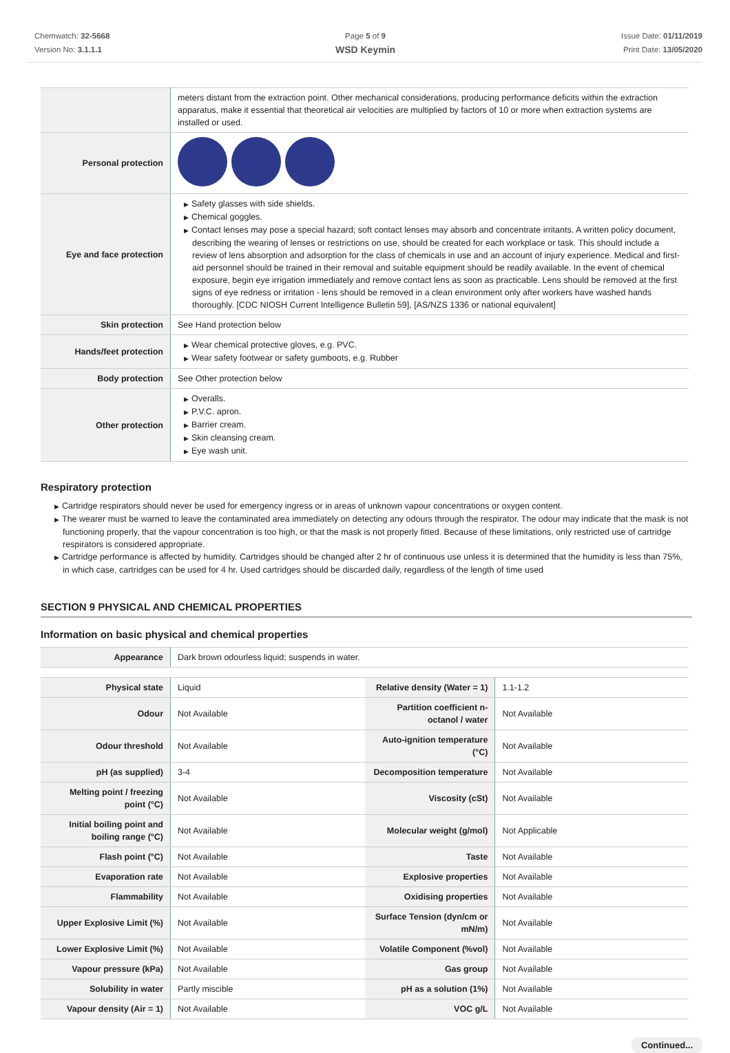Chemwatch: 32-5668
Version No: 3.1.1.1
Page 5 of 9
WSD Keymin
Issue Date: 01/11/2019
Print Date: 13/05/2020
| | meters distant from the extraction point. Other mechanical considerations, producing performance deficits within the extraction apparatus, make it essential that theoretical air velocities are multiplied by factors of 10 or more when extraction systems are installed or used. |
| Personal protection | |
| Eye and face protection | ▶ Safety glasses with side shields. ▶ Chemical goggles. ▶ Contact lenses may pose a special hazard; soft contact lenses may absorb and concentrate irritants. A written policy document, describing the wearing of lenses or restrictions on use, should be created for each workplace or task. This should include a review of lens absorption and adsorption for the class of chemicals in use and an account of injury experience. Medical and first-aid personnel should be trained in their removal and suitable equipment should be readily available. In the event of chemical exposure, begin eye irrigation immediately and remove contact lens as soon as practicable. Lens should be removed at the first signs of eye redness or irritation - lens should be removed in a clean environment only after workers have washed hands thoroughly. [CDC NIOSH Current Intelligence Bulletin 59], [AS/NZS 1336 or national equivalent] |
| Skin protection | See Hand protection below |
| Hands/feet protection | ▶ Wear chemical protective gloves, e.g. PVC. ▶ Wear safety footwear or safety gumboots, e.g. Rubber |
| Body protection | See Other protection below |
| Other protection | ▶ Overalls. ▶ P.V.C. apron. ▶ Barrier cream. ▶ Skin cleansing cream. ▶ Eye wash unit. |
Respiratory protection
▶ Cartridge respirators should never be used for emergency ingress or in areas of unknown vapour concentrations or oxygen content.
▶ The wearer must be warned to leave the contaminated area immediately on detecting any odours through the respirator. The odour may indicate that the mask is not functioning properly, that the vapour concentration is too high, or that the mask is not properly fitted. Because of these limitations, only restricted use of cartridge respirators is considered appropriate.
▶ Cartridge performance is affected by humidity. Cartridges should be changed after 2 hr of continuous use unless it is determined that the humidity is less than 75%, in which case, cartridges can be used for 4 hr. Used cartridges should be discarded daily, regardless of the length of time used
SECTION 9 PHYSICAL AND CHEMICAL PROPERTIES
Information on basic physical and chemical properties
| Appearance | Dark brown odourless liquid; suspends in water. |
| Physical state | Liquid | Relative density (Water = 1) | 1.1-1.2 |
| Odour | Not Available | Partition coefficient n-octanol / water | Not Available |
| Odour threshold | Not Available | Auto-ignition temperature (°C) | Not Available |
| pH (as supplied) | 3-4 | Decomposition temperature | Not Available |
| Melting point / freezing point (°C) | Not Available | Viscosity (cSt) | Not Available |
| Initial boiling point and boiling range (°C) | Not Available | Molecular weight (g/mol) | Not Applicable |
| Flash point (°C) | Not Available | Taste | Not Available |
| Evaporation rate | Not Available | Explosive properties | Not Available |
| Flammability | Not Available | Oxidising properties | Not Available |
| Upper Explosive Limit (%) | Not Available | Surface Tension (dyn/cm or mN/m) | Not Available |
| Lower Explosive Limit (%) | Not Available | Volatile Component (%vol) | Not Available |
| Vapour pressure (kPa) | Not Available | Gas group | Not Available |
| Solubility in water | Partly miscible | pH as a solution (1%) | Not Available |
| Vapour density (Air = 1) | Not Available | VOC g/L | Not Available |
Continued...